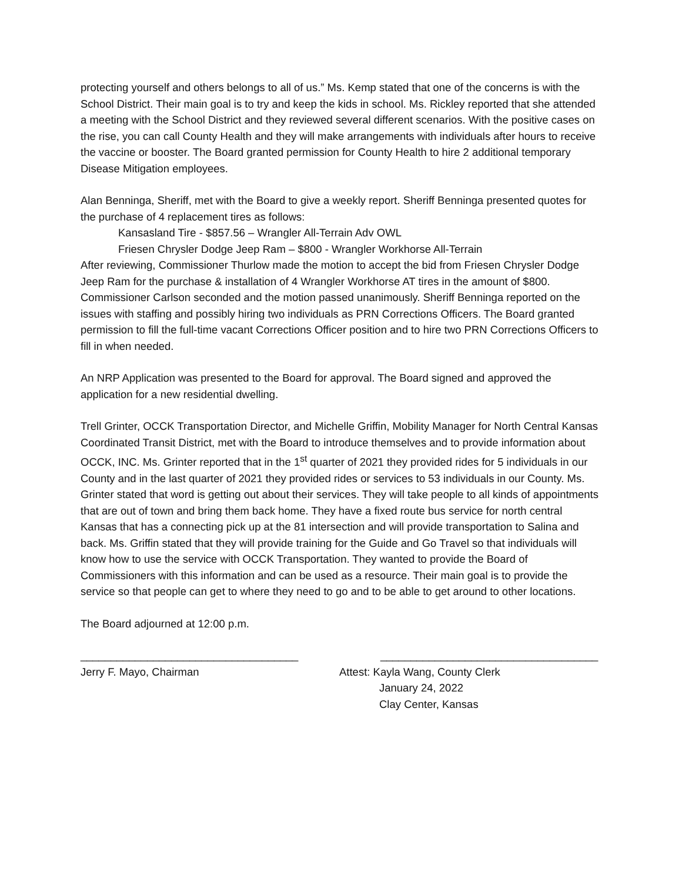protecting yourself and others belongs to all of us.” Ms. Kemp stated that one of the concerns is with the School District. Their main goal is to try and keep the kids in school. Ms. Rickley reported that she attended a meeting with the School District and they reviewed several different scenarios. With the positive cases on the rise, you can call County Health and they will make arrangements with individuals after hours to receive the vaccine or booster. The Board granted permission for County Health to hire 2 additional temporary Disease Mitigation employees.
Alan Benninga, Sheriff, met with the Board to give a weekly report. Sheriff Benninga presented quotes for the purchase of 4 replacement tires as follows:
Kansasland Tire - $857.56 – Wrangler All-Terrain Adv OWL
Friesen Chrysler Dodge Jeep Ram – $800 - Wrangler Workhorse All-Terrain
After reviewing, Commissioner Thurlow made the motion to accept the bid from Friesen Chrysler Dodge Jeep Ram for the purchase & installation of 4 Wrangler Workhorse AT tires in the amount of $800. Commissioner Carlson seconded and the motion passed unanimously. Sheriff Benninga reported on the issues with staffing and possibly hiring two individuals as PRN Corrections Officers. The Board granted permission to fill the full-time vacant Corrections Officer position and to hire two PRN Corrections Officers to fill in when needed.
An NRP Application was presented to the Board for approval. The Board signed and approved the application for a new residential dwelling.
Trell Grinter, OCCK Transportation Director, and Michelle Griffin, Mobility Manager for North Central Kansas Coordinated Transit District, met with the Board to introduce themselves and to provide information about OCCK, INC. Ms. Grinter reported that in the 1<sup>st</sup> quarter of 2021 they provided rides for 5 individuals in our County and in the last quarter of 2021 they provided rides or services to 53 individuals in our County. Ms. Grinter stated that word is getting out about their services. They will take people to all kinds of appointments that are out of town and bring them back home. They have a fixed route bus service for north central Kansas that has a connecting pick up at the 81 intersection and will provide transportation to Salina and back. Ms. Griffin stated that they will provide training for the Guide and Go Travel so that individuals will know how to use the service with OCCK Transportation. They wanted to provide the Board of Commissioners with this information and can be used as a resource. Their main goal is to provide the service so that people can get to where they need to go and to be able to get around to other locations.
The Board adjourned at 12:00 p.m.
____________________________________
Jerry F. Mayo, Chairman
____________________________________
Attest: Kayla Wang, County Clerk
January 24, 2022
Clay Center, Kansas